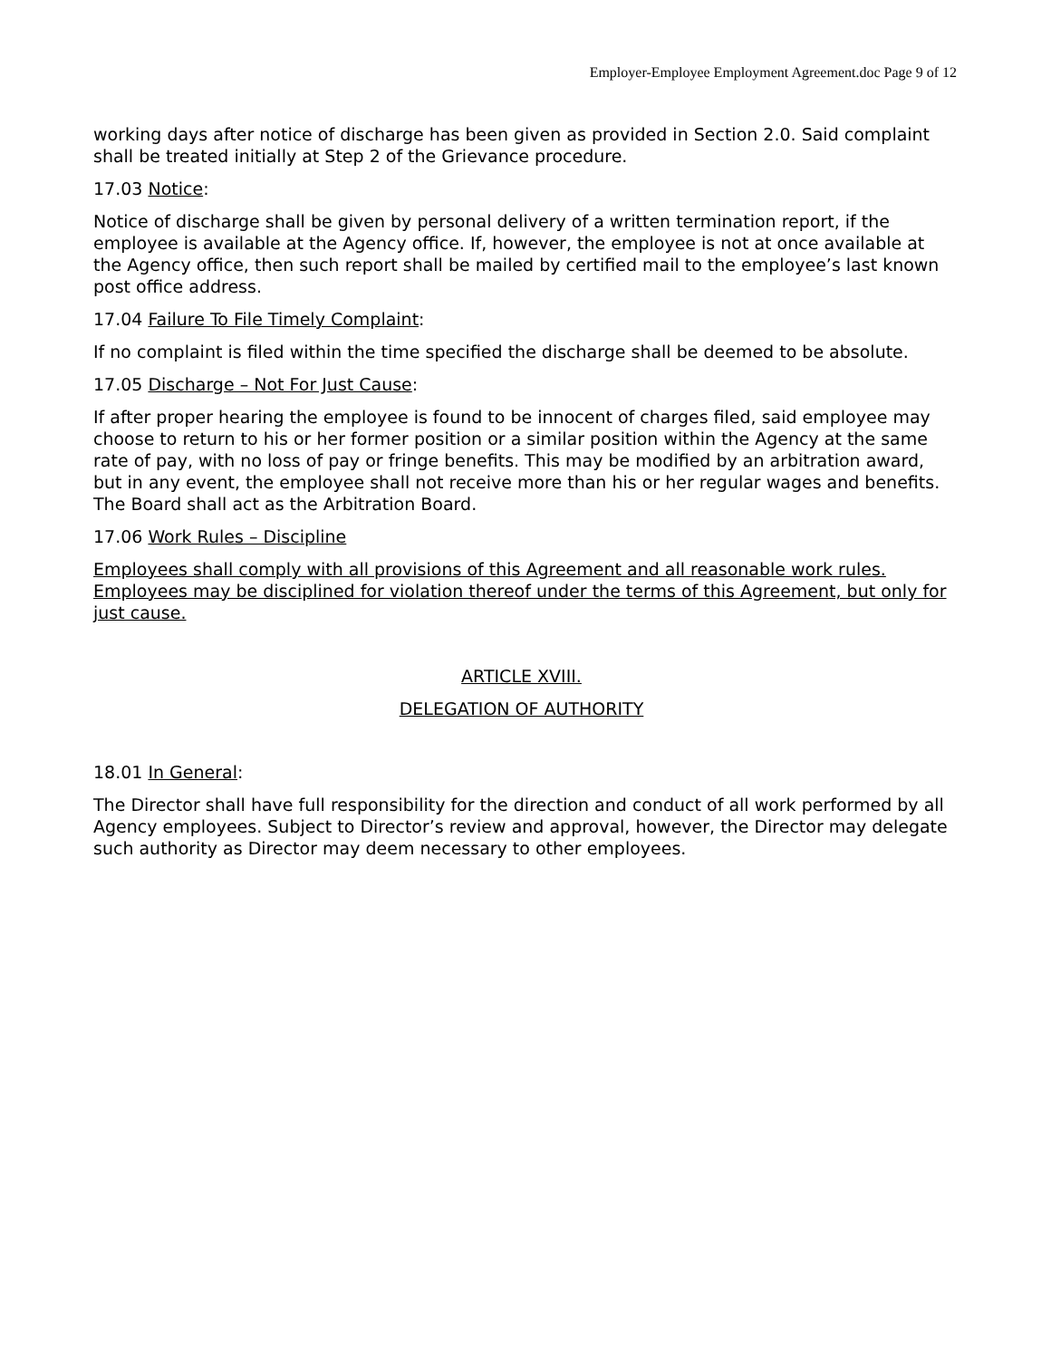Employer-Employee Employment Agreement.doc Page 9 of 12
working days after notice of discharge has been given as provided in Section 2.0. Said complaint shall be treated initially at Step 2 of the Grievance procedure.
17.03 Notice:
Notice of discharge shall be given by personal delivery of a written termination report, if the employee is available at the Agency office. If, however, the employee is not at once available at the Agency office, then such report shall be mailed by certified mail to the employee’s last known post office address.
17.04 Failure To File Timely Complaint:
If no complaint is filed within the time specified the discharge shall be deemed to be absolute.
17.05 Discharge – Not For Just Cause:
If after proper hearing the employee is found to be innocent of charges filed, said employee may choose to return to his or her former position or a similar position within the Agency at the same rate of pay, with no loss of pay or fringe benefits. This may be modified by an arbitration award, but in any event, the employee shall not receive more than his or her regular wages and benefits. The Board shall act as the Arbitration Board.
17.06 Work Rules – Discipline
Employees shall comply with all provisions of this Agreement and all reasonable work rules. Employees may be disciplined for violation thereof under the terms of this Agreement, but only for just cause.
ARTICLE XVIII.
DELEGATION OF AUTHORITY
18.01 In General:
The Director shall have full responsibility for the direction and conduct of all work performed by all Agency employees. Subject to Director’s review and approval, however, the Director may delegate such authority as Director may deem necessary to other employees.